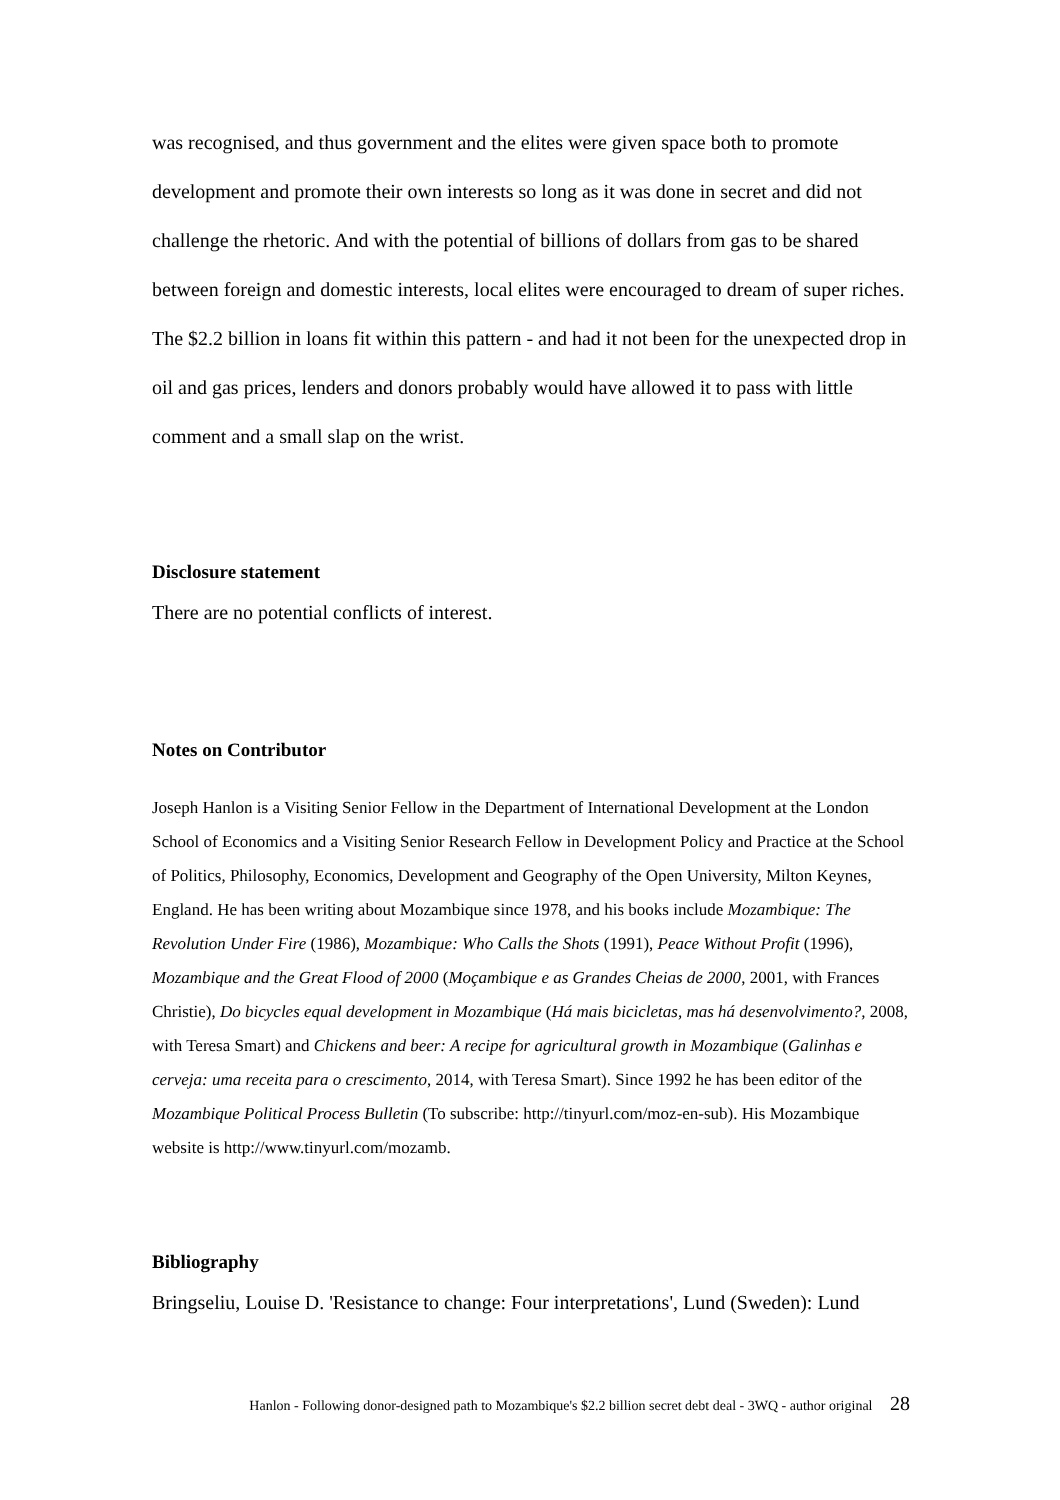was recognised, and thus government and the elites were given space both to promote development and promote their own interests so long as it was done in secret and did not challenge the rhetoric. And with the potential of billions of dollars from gas to be shared between foreign and domestic interests, local elites were encouraged to dream of super riches. The $2.2 billion in loans fit within this pattern - and had it not been for the unexpected drop in oil and gas prices, lenders and donors probably would have allowed it to pass with little comment and a small slap on the wrist.
Disclosure statement
There are no potential conflicts of interest.
Notes on Contributor
Joseph Hanlon is a Visiting Senior Fellow in the Department of International Development at the London School of Economics and a Visiting Senior Research Fellow in Development Policy and Practice at the School of Politics, Philosophy, Economics, Development and Geography of the Open University, Milton Keynes, England. He has been writing about Mozambique since 1978, and his books include Mozambique: The Revolution Under Fire (1986), Mozambique: Who Calls the Shots (1991), Peace Without Profit (1996), Mozambique and the Great Flood of 2000 (Moçambique e as Grandes Cheias de 2000, 2001, with Frances Christie), Do bicycles equal development in Mozambique (Há mais bicicletas, mas há desenvolvimento?, 2008, with Teresa Smart) and Chickens and beer: A recipe for agricultural growth in Mozambique (Galinhas e cerveja: uma receita para o crescimento, 2014, with Teresa Smart). Since 1992 he has been editor of the Mozambique Political Process Bulletin (To subscribe: http://tinyurl.com/moz-en-sub). His Mozambique website is http://www.tinyurl.com/mozamb.
Bibliography
Bringseliu, Louise D. 'Resistance to change: Four interpretations', Lund (Sweden): Lund
Hanlon - Following donor-designed path to Mozambique's $2.2 billion secret debt deal - 3WQ - author original 28